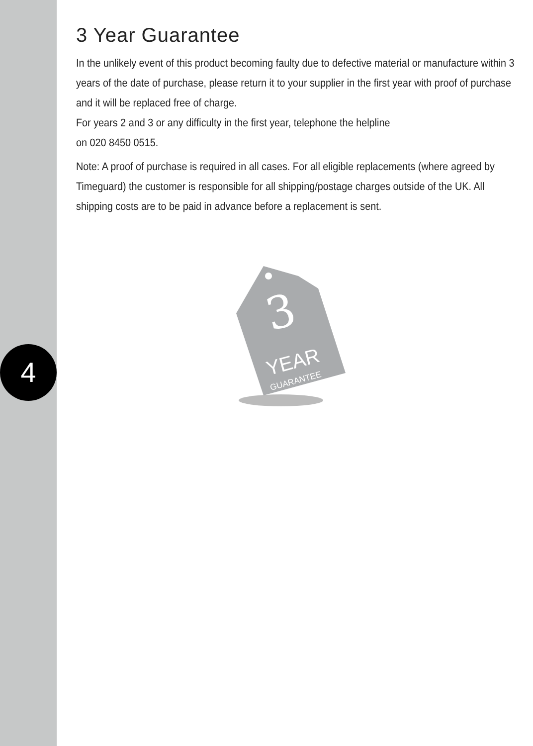4
3 Year Guarantee
In the unlikely event of this product becoming faulty due to defective material or manufacture within 3 years of the date of purchase, please return it to your supplier in the first year with proof of purchase and it will be replaced free of charge.
For years 2 and 3 or any difficulty in the first year, telephone the helpline
on 020 8450 0515.
Note: A proof of purchase is required in all cases. For all eligible replacements (where agreed by Timeguard) the customer is responsible for all shipping/postage charges outside of the UK. All shipping costs are to be paid in advance before a replacement is sent.
3
YEAR
GUARANTEE